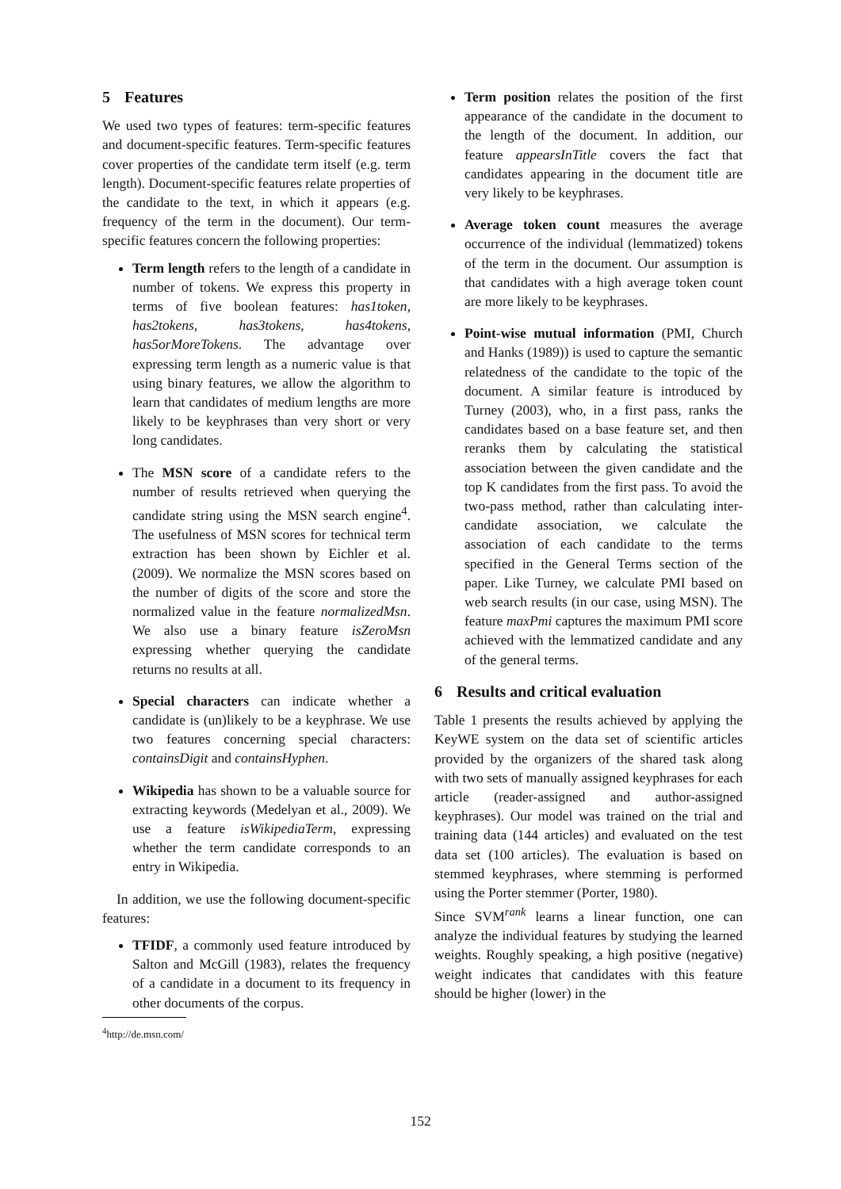5 Features
We used two types of features: term-specific features and document-specific features. Term-specific features cover properties of the candidate term itself (e.g. term length). Document-specific features relate properties of the candidate to the text, in which it appears (e.g. frequency of the term in the document). Our term-specific features concern the following properties:
Term length refers to the length of a candidate in number of tokens. We express this property in terms of five boolean features: has1token, has2tokens, has3tokens, has4tokens, has5orMoreTokens. The advantage over expressing term length as a numeric value is that using binary features, we allow the algorithm to learn that candidates of medium lengths are more likely to be keyphrases than very short or very long candidates.
The MSN score of a candidate refers to the number of results retrieved when querying the candidate string using the MSN search engine<sup>4</sup>. The usefulness of MSN scores for technical term extraction has been shown by Eichler et al. (2009). We normalize the MSN scores based on the number of digits of the score and store the normalized value in the feature normalizedMsn. We also use a binary feature isZeroMsn expressing whether querying the candidate returns no results at all.
Special characters can indicate whether a candidate is (un)likely to be a keyphrase. We use two features concerning special characters: containsDigit and containsHyphen.
Wikipedia has shown to be a valuable source for extracting keywords (Medelyan et al., 2009). We use a feature isWikipediaTerm, expressing whether the term candidate corresponds to an entry in Wikipedia.
In addition, we use the following document-specific features:
TFIDF, a commonly used feature introduced by Salton and McGill (1983), relates the frequency of a candidate in a document to its frequency in other documents of the corpus.
<sup>4</sup> http://de.msn.com/
Term position relates the position of the first appearance of the candidate in the document to the length of the document. In addition, our feature appearsInTitle covers the fact that candidates appearing in the document title are very likely to be keyphrases.
Average token count measures the average occurrence of the individual (lemmatized) tokens of the term in the document. Our assumption is that candidates with a high average token count are more likely to be keyphrases.
Point-wise mutual information (PMI, Church and Hanks (1989)) is used to capture the semantic relatedness of the candidate to the topic of the document. A similar feature is introduced by Turney (2003), who, in a first pass, ranks the candidates based on a base feature set, and then reranks them by calculating the statistical association between the given candidate and the top K candidates from the first pass. To avoid the two-pass method, rather than calculating inter-candidate association, we calculate the association of each candidate to the terms specified in the General Terms section of the paper. Like Turney, we calculate PMI based on web search results (in our case, using MSN). The feature maxPmi captures the maximum PMI score achieved with the lemmatized candidate and any of the general terms.
6 Results and critical evaluation
Table 1 presents the results achieved by applying the KeyWE system on the data set of scientific articles provided by the organizers of the shared task along with two sets of manually assigned keyphrases for each article (reader-assigned and author-assigned keyphrases). Our model was trained on the trial and training data (144 articles) and evaluated on the test data set (100 articles). The evaluation is based on stemmed keyphrases, where stemming is performed using the Porter stemmer (Porter, 1980).
Since SVM<sup>rank</sup> learns a linear function, one can analyze the individual features by studying the learned weights. Roughly speaking, a high positive (negative) weight indicates that candidates with this feature should be higher (lower) in the
152